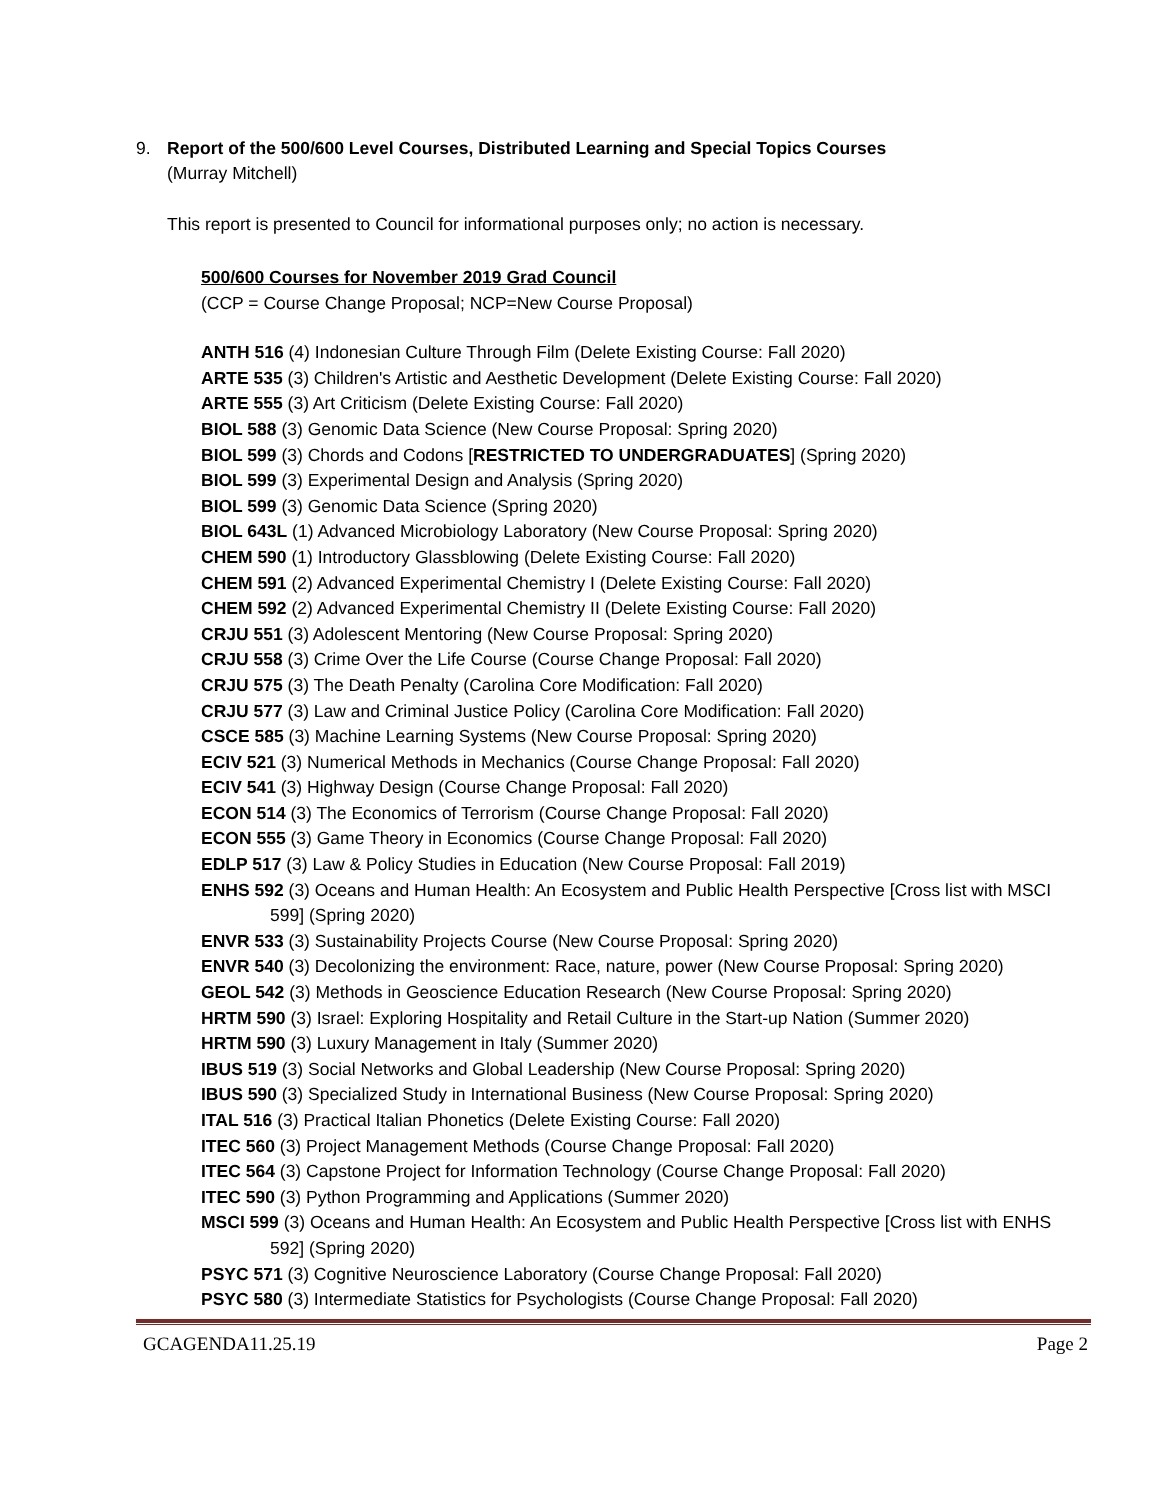9. Report of the 500/600 Level Courses, Distributed Learning and Special Topics Courses
(Murray Mitchell)
This report is presented to Council for informational purposes only; no action is necessary.
500/600 Courses for November 2019 Grad Council
(CCP = Course Change Proposal; NCP=New Course Proposal)
ANTH 516 (4) Indonesian Culture Through Film (Delete Existing Course: Fall 2020)
ARTE 535 (3) Children's Artistic and Aesthetic Development (Delete Existing Course: Fall 2020)
ARTE 555 (3) Art Criticism (Delete Existing Course: Fall 2020)
BIOL 588 (3) Genomic Data Science (New Course Proposal: Spring 2020)
BIOL 599 (3) Chords and Codons [RESTRICTED TO UNDERGRADUATES] (Spring 2020)
BIOL 599 (3) Experimental Design and Analysis (Spring 2020)
BIOL 599 (3) Genomic Data Science (Spring 2020)
BIOL 643L (1) Advanced Microbiology Laboratory (New Course Proposal: Spring 2020)
CHEM 590 (1) Introductory Glassblowing (Delete Existing Course: Fall 2020)
CHEM 591 (2) Advanced Experimental Chemistry I (Delete Existing Course: Fall 2020)
CHEM 592 (2) Advanced Experimental Chemistry II (Delete Existing Course: Fall 2020)
CRJU 551 (3) Adolescent Mentoring (New Course Proposal: Spring 2020)
CRJU 558 (3) Crime Over the Life Course (Course Change Proposal: Fall 2020)
CRJU 575 (3) The Death Penalty (Carolina Core Modification: Fall 2020)
CRJU 577 (3) Law and Criminal Justice Policy (Carolina Core Modification: Fall 2020)
CSCE 585 (3) Machine Learning Systems (New Course Proposal: Spring 2020)
ECIV 521 (3) Numerical Methods in Mechanics (Course Change Proposal: Fall 2020)
ECIV 541 (3) Highway Design (Course Change Proposal: Fall 2020)
ECON 514 (3) The Economics of Terrorism (Course Change Proposal: Fall 2020)
ECON 555 (3) Game Theory in Economics (Course Change Proposal: Fall 2020)
EDLP 517 (3) Law & Policy Studies in Education (New Course Proposal: Fall 2019)
ENHS 592 (3) Oceans and Human Health: An Ecosystem and Public Health Perspective [Cross list with MSCI 599] (Spring 2020)
ENVR 533 (3) Sustainability Projects Course (New Course Proposal: Spring 2020)
ENVR 540 (3) Decolonizing the environment: Race, nature, power (New Course Proposal: Spring 2020)
GEOL 542 (3) Methods in Geoscience Education Research (New Course Proposal: Spring 2020)
HRTM 590 (3) Israel: Exploring Hospitality and Retail Culture in the Start-up Nation (Summer 2020)
HRTM 590 (3) Luxury Management in Italy (Summer 2020)
IBUS 519 (3) Social Networks and Global Leadership (New Course Proposal: Spring 2020)
IBUS 590 (3) Specialized Study in International Business (New Course Proposal: Spring 2020)
ITAL 516 (3) Practical Italian Phonetics (Delete Existing Course: Fall 2020)
ITEC 560 (3) Project Management Methods (Course Change Proposal: Fall 2020)
ITEC 564 (3) Capstone Project for Information Technology (Course Change Proposal: Fall 2020)
ITEC 590 (3) Python Programming and Applications (Summer 2020)
MSCI 599 (3) Oceans and Human Health: An Ecosystem and Public Health Perspective [Cross list with ENHS 592] (Spring 2020)
PSYC 571 (3) Cognitive Neuroscience Laboratory (Course Change Proposal: Fall 2020)
PSYC 580 (3) Intermediate Statistics for Psychologists (Course Change Proposal: Fall 2020)
GCAGENDA11.25.19 Page 2